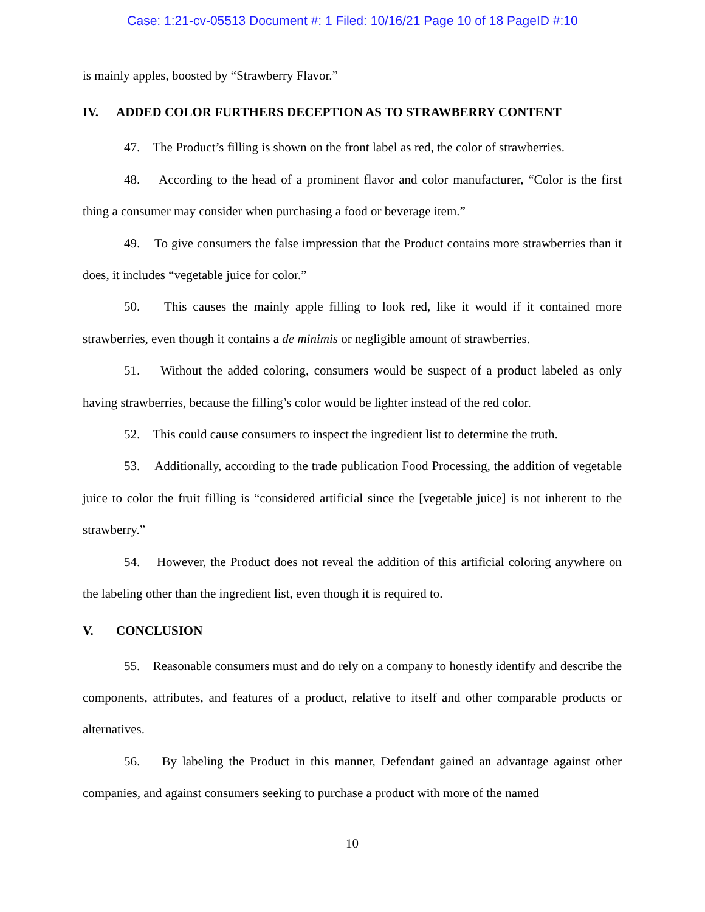Case: 1:21-cv-05513 Document #: 1 Filed: 10/16/21 Page 10 of 18 PageID #:10
is mainly apples, boosted by “Strawberry Flavor.”
IV. ADDED COLOR FURTHERS DECEPTION AS TO STRAWBERRY CONTENT
47. The Product’s filling is shown on the front label as red, the color of strawberries.
48. According to the head of a prominent flavor and color manufacturer, “Color is the first thing a consumer may consider when purchasing a food or beverage item.”
49. To give consumers the false impression that the Product contains more strawberries than it does, it includes “vegetable juice for color.”
50. This causes the mainly apple filling to look red, like it would if it contained more strawberries, even though it contains a de minimis or negligible amount of strawberries.
51. Without the added coloring, consumers would be suspect of a product labeled as only having strawberries, because the filling’s color would be lighter instead of the red color.
52. This could cause consumers to inspect the ingredient list to determine the truth.
53. Additionally, according to the trade publication Food Processing, the addition of vegetable juice to color the fruit filling is “considered artificial since the [vegetable juice] is not inherent to the strawberry.”
54. However, the Product does not reveal the addition of this artificial coloring anywhere on the labeling other than the ingredient list, even though it is required to.
V. CONCLUSION
55. Reasonable consumers must and do rely on a company to honestly identify and describe the components, attributes, and features of a product, relative to itself and other comparable products or alternatives.
56. By labeling the Product in this manner, Defendant gained an advantage against other companies, and against consumers seeking to purchase a product with more of the named
10